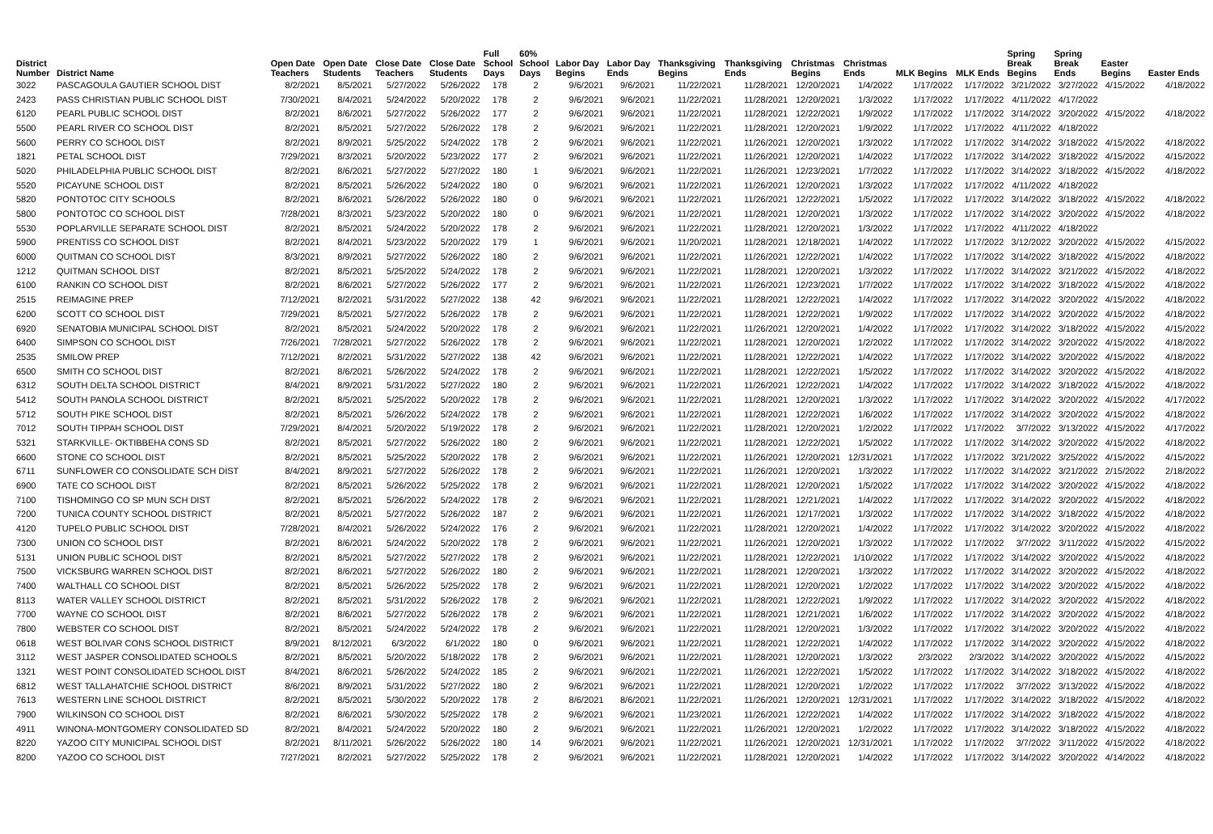| District Number | District Name | Open Date Teachers | Open Date Students | Close Date Teachers | Close Date Students | Full School Days | 60% School Days | Labor Day Begins | Labor Day Ends | Thanksgiving Begins | Thanksgiving Ends | Christmas Begins | Christmas Ends | MLK Begins | MLK Ends | Spring Break Begins | Spring Break Ends | Easter Begins | Easter Ends |
| --- | --- | --- | --- | --- | --- | --- | --- | --- | --- | --- | --- | --- | --- | --- | --- | --- | --- | --- | --- |
| 3022 | PASCAGOULA GAUTIER SCHOOL DIST | 8/2/2021 | 8/5/2021 | 5/27/2022 | 5/26/2022 | 178 | 2 | 9/6/2021 | 9/6/2021 | 11/22/2021 | 11/28/2021 | 12/20/2021 | 1/4/2022 | 1/17/2022 | 1/17/2022 | 3/21/2022 | 3/27/2022 | 4/15/2022 | 4/18/2022 |
| 2423 | PASS CHRISTIAN PUBLIC SCHOOL DIST | 7/30/2021 | 8/4/2021 | 5/24/2022 | 5/20/2022 | 178 | 2 | 9/6/2021 | 9/6/2021 | 11/22/2021 | 11/28/2021 | 12/20/2021 | 1/3/2022 | 1/17/2022 | 1/17/2022 | 4/11/2022 | 4/17/2022 | | |
| 6120 | PEARL PUBLIC SCHOOL DIST | 8/2/2021 | 8/6/2021 | 5/27/2022 | 5/26/2022 | 177 | 2 | 9/6/2021 | 9/6/2021 | 11/22/2021 | 11/28/2021 | 12/22/2021 | 1/9/2022 | 1/17/2022 | 1/17/2022 | 3/14/2022 | 3/20/2022 | 4/15/2022 | 4/18/2022 |
| 5500 | PEARL RIVER CO SCHOOL DIST | 8/2/2021 | 8/5/2021 | 5/27/2022 | 5/26/2022 | 178 | 2 | 9/6/2021 | 9/6/2021 | 11/22/2021 | 11/28/2021 | 12/20/2021 | 1/9/2022 | 1/17/2022 | 1/17/2022 | 4/11/2022 | 4/18/2022 | | |
| 5600 | PERRY CO SCHOOL DIST | 8/2/2021 | 8/9/2021 | 5/25/2022 | 5/24/2022 | 178 | 2 | 9/6/2021 | 9/6/2021 | 11/22/2021 | 11/26/2021 | 12/20/2021 | 1/3/2022 | 1/17/2022 | 1/17/2022 | 3/14/2022 | 3/18/2022 | 4/15/2022 | 4/18/2022 |
| 1821 | PETAL SCHOOL DIST | 7/29/2021 | 8/3/2021 | 5/20/2022 | 5/23/2022 | 177 | 2 | 9/6/2021 | 9/6/2021 | 11/22/2021 | 11/26/2021 | 12/20/2021 | 1/4/2022 | 1/17/2022 | 1/17/2022 | 3/14/2022 | 3/18/2022 | 4/15/2022 | 4/15/2022 |
| 5020 | PHILADELPHIA PUBLIC SCHOOL DIST | 8/2/2021 | 8/6/2021 | 5/27/2022 | 5/27/2022 | 180 | 1 | 9/6/2021 | 9/6/2021 | 11/22/2021 | 11/26/2021 | 12/23/2021 | 1/7/2022 | 1/17/2022 | 1/17/2022 | 3/14/2022 | 3/18/2022 | 4/15/2022 | 4/18/2022 |
| 5520 | PICAYUNE SCHOOL DIST | 8/2/2021 | 8/5/2021 | 5/26/2022 | 5/24/2022 | 180 | 0 | 9/6/2021 | 9/6/2021 | 11/22/2021 | 11/26/2021 | 12/20/2021 | 1/3/2022 | 1/17/2022 | 1/17/2022 | 4/11/2022 | 4/18/2022 | | |
| 5820 | PONTOTOC CITY SCHOOLS | 8/2/2021 | 8/6/2021 | 5/26/2022 | 5/26/2022 | 180 | 0 | 9/6/2021 | 9/6/2021 | 11/22/2021 | 11/26/2021 | 12/22/2021 | 1/5/2022 | 1/17/2022 | 1/17/2022 | 3/14/2022 | 3/18/2022 | 4/15/2022 | 4/18/2022 |
| 5800 | PONTOTOC CO SCHOOL DIST | 7/28/2021 | 8/3/2021 | 5/23/2022 | 5/20/2022 | 180 | 0 | 9/6/2021 | 9/6/2021 | 11/22/2021 | 11/28/2021 | 12/20/2021 | 1/3/2022 | 1/17/2022 | 1/17/2022 | 3/14/2022 | 3/20/2022 | 4/15/2022 | 4/18/2022 |
| 5530 | POPLARVILLE SEPARATE SCHOOL DIST | 8/2/2021 | 8/5/2021 | 5/24/2022 | 5/20/2022 | 178 | 2 | 9/6/2021 | 9/6/2021 | 11/22/2021 | 11/28/2021 | 12/20/2021 | 1/3/2022 | 1/17/2022 | 1/17/2022 | 4/11/2022 | 4/18/2022 | | |
| 5900 | PRENTISS CO SCHOOL DIST | 8/2/2021 | 8/4/2021 | 5/23/2022 | 5/20/2022 | 179 | 1 | 9/6/2021 | 9/6/2021 | 11/20/2021 | 11/28/2021 | 12/18/2021 | 1/4/2022 | 1/17/2022 | 1/17/2022 | 3/12/2022 | 3/20/2022 | 4/15/2022 | 4/15/2022 |
| 6000 | QUITMAN CO SCHOOL DIST | 8/3/2021 | 8/9/2021 | 5/27/2022 | 5/26/2022 | 180 | 2 | 9/6/2021 | 9/6/2021 | 11/22/2021 | 11/26/2021 | 12/22/2021 | 1/4/2022 | 1/17/2022 | 1/17/2022 | 3/14/2022 | 3/18/2022 | 4/15/2022 | 4/18/2022 |
| 1212 | QUITMAN SCHOOL DIST | 8/2/2021 | 8/5/2021 | 5/25/2022 | 5/24/2022 | 178 | 2 | 9/6/2021 | 9/6/2021 | 11/22/2021 | 11/28/2021 | 12/20/2021 | 1/3/2022 | 1/17/2022 | 1/17/2022 | 3/14/2022 | 3/21/2022 | 4/15/2022 | 4/18/2022 |
| 6100 | RANKIN CO SCHOOL DIST | 8/2/2021 | 8/6/2021 | 5/27/2022 | 5/26/2022 | 177 | 2 | 9/6/2021 | 9/6/2021 | 11/22/2021 | 11/26/2021 | 12/23/2021 | 1/7/2022 | 1/17/2022 | 1/17/2022 | 3/14/2022 | 3/18/2022 | 4/15/2022 | 4/18/2022 |
| 2515 | REIMAGINE PREP | 7/12/2021 | 8/2/2021 | 5/31/2022 | 5/27/2022 | 138 | 42 | 9/6/2021 | 9/6/2021 | 11/22/2021 | 11/28/2021 | 12/22/2021 | 1/4/2022 | 1/17/2022 | 1/17/2022 | 3/14/2022 | 3/20/2022 | 4/15/2022 | 4/18/2022 |
| 6200 | SCOTT CO SCHOOL DIST | 7/29/2021 | 8/5/2021 | 5/27/2022 | 5/26/2022 | 178 | 2 | 9/6/2021 | 9/6/2021 | 11/22/2021 | 11/28/2021 | 12/22/2021 | 1/9/2022 | 1/17/2022 | 1/17/2022 | 3/14/2022 | 3/20/2022 | 4/15/2022 | 4/18/2022 |
| 6920 | SENATOBIA MUNICIPAL SCHOOL DIST | 8/2/2021 | 8/5/2021 | 5/24/2022 | 5/20/2022 | 178 | 2 | 9/6/2021 | 9/6/2021 | 11/22/2021 | 11/26/2021 | 12/20/2021 | 1/4/2022 | 1/17/2022 | 1/17/2022 | 3/14/2022 | 3/18/2022 | 4/15/2022 | 4/15/2022 |
| 6400 | SIMPSON CO SCHOOL DIST | 7/26/2021 | 7/28/2021 | 5/27/2022 | 5/26/2022 | 178 | 2 | 9/6/2021 | 9/6/2021 | 11/22/2021 | 11/28/2021 | 12/20/2021 | 1/2/2022 | 1/17/2022 | 1/17/2022 | 3/14/2022 | 3/20/2022 | 4/15/2022 | 4/18/2022 |
| 2535 | SMILOW PREP | 7/12/2021 | 8/2/2021 | 5/31/2022 | 5/27/2022 | 138 | 42 | 9/6/2021 | 9/6/2021 | 11/22/2021 | 11/28/2021 | 12/22/2021 | 1/4/2022 | 1/17/2022 | 1/17/2022 | 3/14/2022 | 3/20/2022 | 4/15/2022 | 4/18/2022 |
| 6500 | SMITH CO SCHOOL DIST | 8/2/2021 | 8/6/2021 | 5/26/2022 | 5/24/2022 | 178 | 2 | 9/6/2021 | 9/6/2021 | 11/22/2021 | 11/28/2021 | 12/22/2021 | 1/5/2022 | 1/17/2022 | 1/17/2022 | 3/14/2022 | 3/20/2022 | 4/15/2022 | 4/18/2022 |
| 6312 | SOUTH DELTA SCHOOL DISTRICT | 8/4/2021 | 8/9/2021 | 5/31/2022 | 5/27/2022 | 180 | 2 | 9/6/2021 | 9/6/2021 | 11/22/2021 | 11/26/2021 | 12/22/2021 | 1/4/2022 | 1/17/2022 | 1/17/2022 | 3/14/2022 | 3/18/2022 | 4/15/2022 | 4/18/2022 |
| 5412 | SOUTH PANOLA SCHOOL DISTRICT | 8/2/2021 | 8/5/2021 | 5/25/2022 | 5/20/2022 | 178 | 2 | 9/6/2021 | 9/6/2021 | 11/22/2021 | 11/28/2021 | 12/20/2021 | 1/3/2022 | 1/17/2022 | 1/17/2022 | 3/14/2022 | 3/20/2022 | 4/15/2022 | 4/17/2022 |
| 5712 | SOUTH PIKE SCHOOL DIST | 8/2/2021 | 8/5/2021 | 5/26/2022 | 5/24/2022 | 178 | 2 | 9/6/2021 | 9/6/2021 | 11/22/2021 | 11/28/2021 | 12/22/2021 | 1/6/2022 | 1/17/2022 | 1/17/2022 | 3/14/2022 | 3/20/2022 | 4/15/2022 | 4/18/2022 |
| 7012 | SOUTH TIPPAH SCHOOL DIST | 7/29/2021 | 8/4/2021 | 5/20/2022 | 5/19/2022 | 178 | 2 | 9/6/2021 | 9/6/2021 | 11/22/2021 | 11/28/2021 | 12/20/2021 | 1/2/2022 | 1/17/2022 | 1/17/2022 | 3/7/2022 | 3/13/2022 | 4/15/2022 | 4/17/2022 |
| 5321 | STARKVILLE- OKTIBBEHA CONS SD | 8/2/2021 | 8/5/2021 | 5/27/2022 | 5/26/2022 | 180 | 2 | 9/6/2021 | 9/6/2021 | 11/22/2021 | 11/28/2021 | 12/22/2021 | 1/5/2022 | 1/17/2022 | 1/17/2022 | 3/14/2022 | 3/20/2022 | 4/15/2022 | 4/18/2022 |
| 6600 | STONE CO SCHOOL DIST | 8/2/2021 | 8/5/2021 | 5/25/2022 | 5/20/2022 | 178 | 2 | 9/6/2021 | 9/6/2021 | 11/22/2021 | 11/26/2021 | 12/20/2021 | 12/31/2021 | 1/17/2022 | 1/17/2022 | 3/21/2022 | 3/25/2022 | 4/15/2022 | 4/15/2022 |
| 6711 | SUNFLOWER CO CONSOLIDATE SCH DIST | 8/4/2021 | 8/9/2021 | 5/27/2022 | 5/26/2022 | 178 | 2 | 9/6/2021 | 9/6/2021 | 11/22/2021 | 11/26/2021 | 12/20/2021 | 1/3/2022 | 1/17/2022 | 1/17/2022 | 3/14/2022 | 3/21/2022 | 2/15/2022 | 2/18/2022 |
| 6900 | TATE CO SCHOOL DIST | 8/2/2021 | 8/5/2021 | 5/26/2022 | 5/25/2022 | 178 | 2 | 9/6/2021 | 9/6/2021 | 11/22/2021 | 11/28/2021 | 12/20/2021 | 1/5/2022 | 1/17/2022 | 1/17/2022 | 3/14/2022 | 3/20/2022 | 4/15/2022 | 4/18/2022 |
| 7100 | TISHOMINGO CO SP MUN SCH DIST | 8/2/2021 | 8/5/2021 | 5/26/2022 | 5/24/2022 | 178 | 2 | 9/6/2021 | 9/6/2021 | 11/22/2021 | 11/28/2021 | 12/21/2021 | 1/4/2022 | 1/17/2022 | 1/17/2022 | 3/14/2022 | 3/20/2022 | 4/15/2022 | 4/18/2022 |
| 7200 | TUNICA COUNTY SCHOOL DISTRICT | 8/2/2021 | 8/5/2021 | 5/27/2022 | 5/26/2022 | 187 | 2 | 9/6/2021 | 9/6/2021 | 11/22/2021 | 11/26/2021 | 12/17/2021 | 1/3/2022 | 1/17/2022 | 1/17/2022 | 3/14/2022 | 3/18/2022 | 4/15/2022 | 4/18/2022 |
| 4120 | TUPELO PUBLIC SCHOOL DIST | 7/28/2021 | 8/4/2021 | 5/26/2022 | 5/24/2022 | 176 | 2 | 9/6/2021 | 9/6/2021 | 11/22/2021 | 11/28/2021 | 12/20/2021 | 1/4/2022 | 1/17/2022 | 1/17/2022 | 3/14/2022 | 3/20/2022 | 4/15/2022 | 4/18/2022 |
| 7300 | UNION CO SCHOOL DIST | 8/2/2021 | 8/6/2021 | 5/24/2022 | 5/20/2022 | 178 | 2 | 9/6/2021 | 9/6/2021 | 11/22/2021 | 11/26/2021 | 12/20/2021 | 1/3/2022 | 1/17/2022 | 1/17/2022 | 3/7/2022 | 3/11/2022 | 4/15/2022 | 4/15/2022 |
| 5131 | UNION PUBLIC SCHOOL DIST | 8/2/2021 | 8/5/2021 | 5/27/2022 | 5/27/2022 | 178 | 2 | 9/6/2021 | 9/6/2021 | 11/22/2021 | 11/28/2021 | 12/22/2021 | 1/10/2022 | 1/17/2022 | 1/17/2022 | 3/14/2022 | 3/20/2022 | 4/15/2022 | 4/18/2022 |
| 7500 | VICKSBURG WARREN SCHOOL DIST | 8/2/2021 | 8/6/2021 | 5/27/2022 | 5/26/2022 | 180 | 2 | 9/6/2021 | 9/6/2021 | 11/22/2021 | 11/28/2021 | 12/20/2021 | 1/3/2022 | 1/17/2022 | 1/17/2022 | 3/14/2022 | 3/20/2022 | 4/15/2022 | 4/18/2022 |
| 7400 | WALTHALL CO SCHOOL DIST | 8/2/2021 | 8/5/2021 | 5/26/2022 | 5/25/2022 | 178 | 2 | 9/6/2021 | 9/6/2021 | 11/22/2021 | 11/28/2021 | 12/20/2021 | 1/2/2022 | 1/17/2022 | 1/17/2022 | 3/14/2022 | 3/20/2022 | 4/15/2022 | 4/18/2022 |
| 8113 | WATER VALLEY SCHOOL DISTRICT | 8/2/2021 | 8/5/2021 | 5/31/2022 | 5/26/2022 | 178 | 2 | 9/6/2021 | 9/6/2021 | 11/22/2021 | 11/28/2021 | 12/22/2021 | 1/9/2022 | 1/17/2022 | 1/17/2022 | 3/14/2022 | 3/20/2022 | 4/15/2022 | 4/18/2022 |
| 7700 | WAYNE CO SCHOOL DIST | 8/2/2021 | 8/6/2021 | 5/27/2022 | 5/26/2022 | 178 | 2 | 9/6/2021 | 9/6/2021 | 11/22/2021 | 11/28/2021 | 12/21/2021 | 1/6/2022 | 1/17/2022 | 1/17/2022 | 3/14/2022 | 3/20/2022 | 4/15/2022 | 4/18/2022 |
| 7800 | WEBSTER CO SCHOOL DIST | 8/2/2021 | 8/5/2021 | 5/24/2022 | 5/24/2022 | 178 | 2 | 9/6/2021 | 9/6/2021 | 11/22/2021 | 11/28/2021 | 12/20/2021 | 1/3/2022 | 1/17/2022 | 1/17/2022 | 3/14/2022 | 3/20/2022 | 4/15/2022 | 4/18/2022 |
| 0618 | WEST BOLIVAR CONS SCHOOL DISTRICT | 8/9/2021 | 8/12/2021 | 6/3/2022 | 6/1/2022 | 180 | 0 | 9/6/2021 | 9/6/2021 | 11/22/2021 | 11/28/2021 | 12/22/2021 | 1/4/2022 | 1/17/2022 | 1/17/2022 | 3/14/2022 | 3/20/2022 | 4/15/2022 | 4/18/2022 |
| 3112 | WEST JASPER CONSOLIDATED SCHOOLS | 8/2/2021 | 8/5/2021 | 5/20/2022 | 5/18/2022 | 178 | 2 | 9/6/2021 | 9/6/2021 | 11/22/2021 | 11/28/2021 | 12/20/2021 | 1/3/2022 | 2/3/2022 | 2/3/2022 | 3/14/2022 | 3/20/2022 | 4/15/2022 | 4/15/2022 |
| 1321 | WEST POINT CONSOLIDATED SCHOOL DIST | 8/4/2021 | 8/6/2021 | 5/26/2022 | 5/24/2022 | 185 | 2 | 9/6/2021 | 9/6/2021 | 11/22/2021 | 11/26/2021 | 12/22/2021 | 1/5/2022 | 1/17/2022 | 1/17/2022 | 3/14/2022 | 3/18/2022 | 4/15/2022 | 4/18/2022 |
| 6812 | WEST TALLAHATCHIE SCHOOL DISTRICT | 8/6/2021 | 8/9/2021 | 5/31/2022 | 5/27/2022 | 180 | 2 | 9/6/2021 | 9/6/2021 | 11/22/2021 | 11/28/2021 | 12/20/2021 | 1/2/2022 | 1/17/2022 | 1/17/2022 | 3/7/2022 | 3/13/2022 | 4/15/2022 | 4/18/2022 |
| 7613 | WESTERN LINE SCHOOL DISTRICT | 8/2/2021 | 8/5/2021 | 5/30/2022 | 5/20/2022 | 178 | 2 | 8/6/2021 | 8/6/2021 | 11/22/2021 | 11/26/2021 | 12/20/2021 | 12/31/2021 | 1/17/2022 | 1/17/2022 | 3/14/2022 | 3/18/2022 | 4/15/2022 | 4/18/2022 |
| 7900 | WILKINSON CO SCHOOL DIST | 8/2/2021 | 8/6/2021 | 5/30/2022 | 5/25/2022 | 178 | 2 | 9/6/2021 | 9/6/2021 | 11/23/2021 | 11/26/2021 | 12/22/2021 | 1/4/2022 | 1/17/2022 | 1/17/2022 | 3/14/2022 | 3/18/2022 | 4/15/2022 | 4/18/2022 |
| 4911 | WINONA-MONTGOMERY CONSOLIDATED SD | 8/2/2021 | 8/4/2021 | 5/24/2022 | 5/20/2022 | 180 | 2 | 9/6/2021 | 9/6/2021 | 11/22/2021 | 11/26/2021 | 12/20/2021 | 1/2/2022 | 1/17/2022 | 1/17/2022 | 3/14/2022 | 3/18/2022 | 4/15/2022 | 4/18/2022 |
| 8220 | YAZOO CITY MUNICIPAL SCHOOL DIST | 8/2/2021 | 8/11/2021 | 5/26/2022 | 5/26/2022 | 180 | 14 | 9/6/2021 | 9/6/2021 | 11/22/2021 | 11/26/2021 | 12/20/2021 | 12/31/2021 | 1/17/2022 | 1/17/2022 | 3/7/2022 | 3/11/2022 | 4/15/2022 | 4/18/2022 |
| 8200 | YAZOO CO SCHOOL DIST | 7/27/2021 | 8/2/2021 | 5/27/2022 | 5/25/2022 | 178 | 2 | 9/6/2021 | 9/6/2021 | 11/22/2021 | 11/28/2021 | 12/20/2021 | 1/4/2022 | 1/17/2022 | 1/17/2022 | 3/14/2022 | 3/20/2022 | 4/14/2022 | 4/18/2022 |